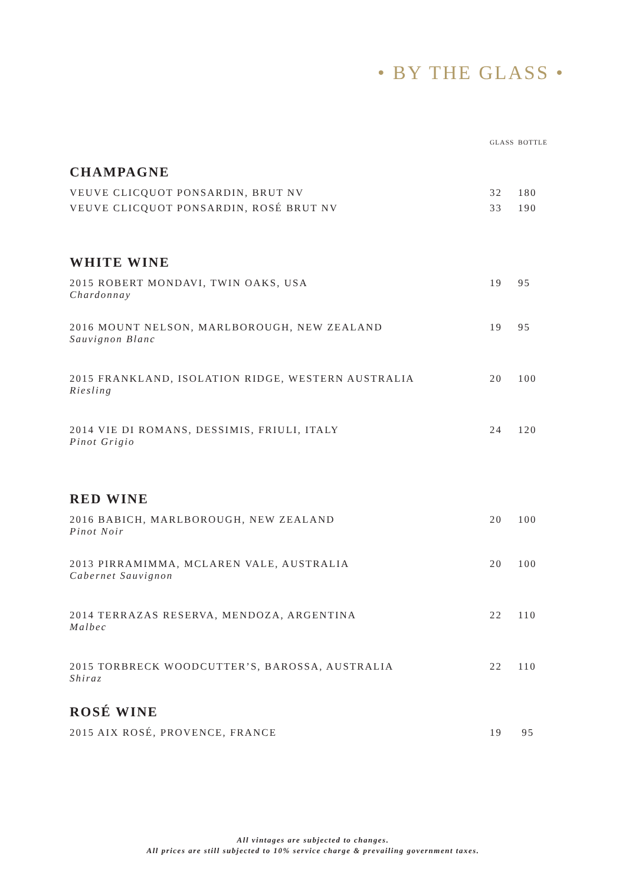• BY THE GLASS •
| | GLASS | BOTTLE |
| --- | --- | --- |
| CHAMPAGNE | | |
| VEUVE CLICQUOT PONSARDIN, BRUT NV | 32 | 180 |
| VEUVE CLICQUOT PONSARDIN, ROSÉ BRUT NV | 33 | 190 |
| WHITE WINE | | |
| 2015 ROBERT MONDAVI, TWIN OAKS, USA Chardonnay | 19 | 95 |
| 2016 MOUNT NELSON, MARLBOROUGH, NEW ZEALAND Sauvignon Blanc | 19 | 95 |
| 2015 FRANKLAND, ISOLATION RIDGE, WESTERN AUSTRALIA Riesling | 20 | 100 |
| 2014 VIE DI ROMANS, DESSIMIS, FRIULI, ITALY Pinot Grigio | 24 | 120 |
| RED WINE | | |
| 2016 BABICH, MARLBOROUGH, NEW ZEALAND Pinot Noir | 20 | 100 |
| 2013 PIRRAMIMMA, MCLAREN VALE, AUSTRALIA Cabernet Sauvignon | 20 | 100 |
| 2014 TERRAZAS RESERVA, MENDOZA, ARGENTINA Malbec | 22 | 110 |
| 2015 TORBRECK WOODCUTTER’S, BAROSSA, AUSTRALIA Shiraz | 22 | 110 |
| ROSÉ WINE | | |
| 2015 AIX ROSÉ, PROVENCE, FRANCE | 19 | 95 |
All vintages are subjected to changes.
All prices are still subjected to 10% service charge & prevailing government taxes.